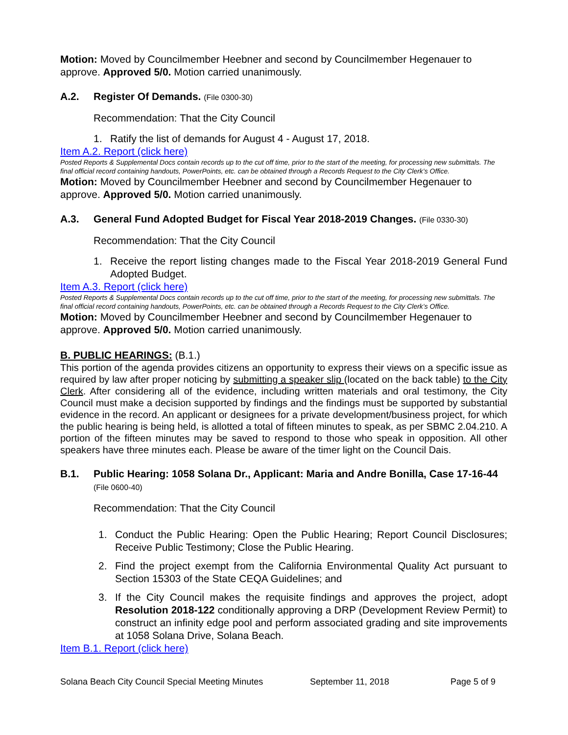Motion: Moved by Councilmember Heebner and second by Councilmember Hegenauer to approve. Approved 5/0. Motion carried unanimously.
A.2. Register Of Demands. (File 0300-30)
Recommendation: That the City Council
1. Ratify the list of demands for August 4 - August 17, 2018.
Item A.2. Report (click here)
Posted Reports & Supplemental Docs contain records up to the cut off time, prior to the start of the meeting, for processing new submittals. The final official record containing handouts, PowerPoints, etc. can be obtained through a Records Request to the City Clerk’s Office.
Motion: Moved by Councilmember Heebner and second by Councilmember Hegenauer to approve. Approved 5/0. Motion carried unanimously.
A.3. General Fund Adopted Budget for Fiscal Year 2018-2019 Changes. (File 0330-30)
Recommendation: That the City Council
1. Receive the report listing changes made to the Fiscal Year 2018-2019 General Fund Adopted Budget.
Item A.3. Report (click here)
Posted Reports & Supplemental Docs contain records up to the cut off time, prior to the start of the meeting, for processing new submittals. The final official record containing handouts, PowerPoints, etc. can be obtained through a Records Request to the City Clerk’s Office.
Motion: Moved by Councilmember Heebner and second by Councilmember Hegenauer to approve. Approved 5/0. Motion carried unanimously.
B. PUBLIC HEARINGS: (B.1.)
This portion of the agenda provides citizens an opportunity to express their views on a specific issue as required by law after proper noticing by submitting a speaker slip (located on the back table) to the City Clerk. After considering all of the evidence, including written materials and oral testimony, the City Council must make a decision supported by findings and the findings must be supported by substantial evidence in the record. An applicant or designees for a private development/business project, for which the public hearing is being held, is allotted a total of fifteen minutes to speak, as per SBMC 2.04.210. A portion of the fifteen minutes may be saved to respond to those who speak in opposition. All other speakers have three minutes each. Please be aware of the timer light on the Council Dais.
B.1. Public Hearing: 1058 Solana Dr., Applicant: Maria and Andre Bonilla, Case 17-16-44 (File 0600-40)
Recommendation: That the City Council
1. Conduct the Public Hearing: Open the Public Hearing; Report Council Disclosures; Receive Public Testimony; Close the Public Hearing.
2. Find the project exempt from the California Environmental Quality Act pursuant to Section 15303 of the State CEQA Guidelines; and
3. If the City Council makes the requisite findings and approves the project, adopt Resolution 2018-122 conditionally approving a DRP (Development Review Permit) to construct an infinity edge pool and perform associated grading and site improvements at 1058 Solana Drive, Solana Beach.
Item B.1. Report (click here)
Solana Beach City Council Special Meeting Minutes September 11, 2018 Page 5 of 9